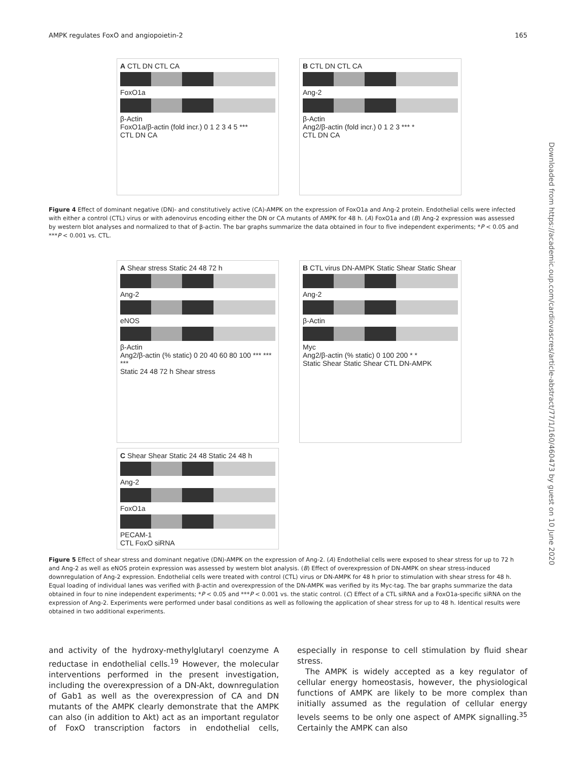AMPK regulates FoxO and angiopoietin-2 165
Downloaded from https://academic.oup.com/cardiovascres/article-abstract/77/1/160/460473 by guest on 10 June 2020
A CTL DN CTL CA
FoxO1a
β-Actin
FoxO1a/β-actin (fold incr.) 0 1 2 3 4 5 ***
CTL DN CA
B CTL DN CTL CA
Ang-2
β-Actin
Ang2/β-actin (fold incr.) 0 1 2 3 *** *
CTL DN CA
Figure 4 Effect of dominant negative (DN)- and constitutively active (CA)-AMPK on the expression of FoxO1a and Ang-2 protein. Endothelial cells were infected with either a control (CTL) virus or with adenovirus encoding either the DN or CA mutants of AMPK for 48 h. (A) FoxO1a and (B) Ang-2 expression was assessed by western blot analyses and normalized to that of β-actin. The bar graphs summarize the data obtained in four to five independent experiments; *P < 0.05 and ***P < 0.001 vs. CTL.
A Shear stress Static 24 48 72 h
Ang-2
eNOS
β-Actin
Ang2/β-actin (% static) 0 20 40 60 80 100 *** *** ***
Static 24 48 72 h Shear stress
B CTL virus DN-AMPK Static Shear Static Shear
Ang-2
β-Actin
Myc
Ang2/β-actin (% static) 0 100 200 * *
Static Shear Static Shear CTL DN-AMPK
C Shear Shear Static 24 48 Static 24 48 h
Ang-2
FoxO1a
PECAM-1
CTL FoxO siRNA
Figure 5 Effect of shear stress and dominant negative (DN)-AMPK on the expression of Ang-2. (A) Endothelial cells were exposed to shear stress for up to 72 h and Ang-2 as well as eNOS protein expression was assessed by western blot analysis. (B) Effect of overexpression of DN-AMPK on shear stress-induced downregulation of Ang-2 expression. Endothelial cells were treated with control (CTL) virus or DN-AMPK for 48 h prior to stimulation with shear stress for 48 h. Equal loading of individual lanes was verified with β-actin and overexpression of the DN-AMPK was verified by its Myc-tag. The bar graphs summarize the data obtained in four to nine independent experiments; *P < 0.05 and ***P < 0.001 vs. the static control. (C) Effect of a CTL siRNA and a FoxO1a-specific siRNA on the expression of Ang-2. Experiments were performed under basal conditions as well as following the application of shear stress for up to 48 h. Identical results were obtained in two additional experiments.
and activity of the hydroxy-methylglutaryl coenzyme A reductase in endothelial cells.<sup>19</sup> However, the molecular interventions performed in the present investigation, including the overexpression of a DN-Akt, downregulation of Gab1 as well as the overexpression of CA and DN mutants of the AMPK clearly demonstrate that the AMPK can also (in addition to Akt) act as an important regulator of FoxO transcription factors in endothelial cells, especially in response to cell stimulation by fluid shear stress.
The AMPK is widely accepted as a key regulator of cellular energy homeostasis, however, the physiological functions of AMPK are likely to be more complex than initially assumed as the regulation of cellular energy levels seems to be only one aspect of AMPK signalling.<sup>35</sup> Certainly the AMPK can also